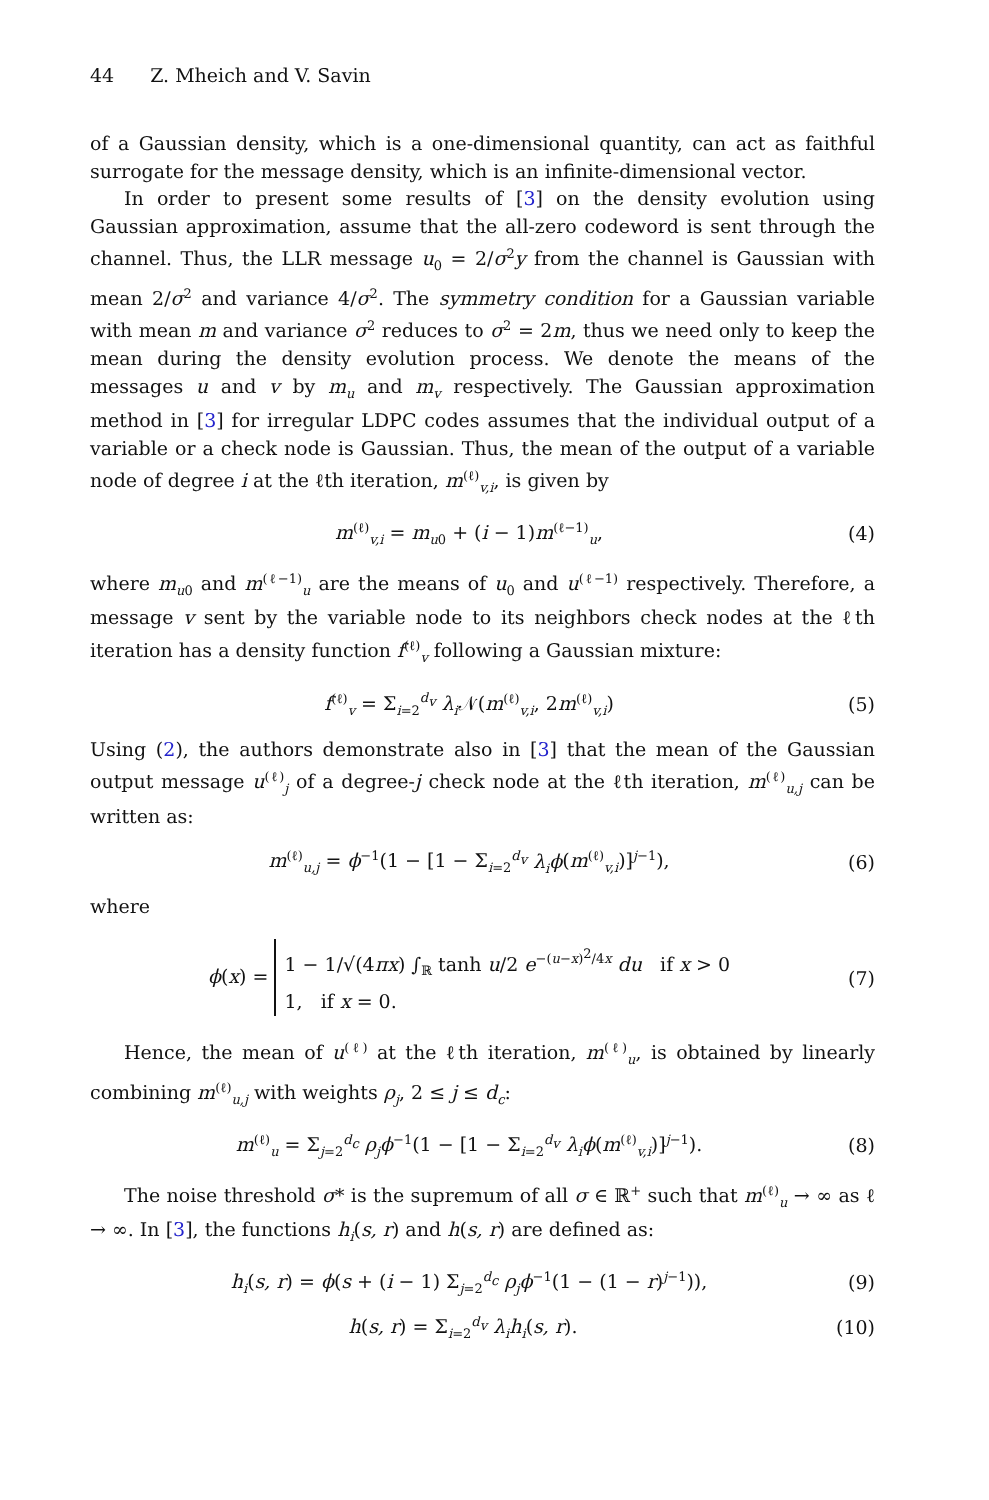44 Z. Mheich and V. Savin
of a Gaussian density, which is a one-dimensional quantity, can act as faithful surrogate for the message density, which is an infinite-dimensional vector.
In order to present some results of [3] on the density evolution using Gaussian approximation, assume that the all-zero codeword is sent through the channel. Thus, the LLR message u<sub>0</sub> = 2/σ<sup>2</sup>y from the channel is Gaussian with mean 2/σ<sup>2</sup> and variance 4/σ<sup>2</sup>. The symmetry condition for a Gaussian variable with mean m and variance σ<sup>2</sup> reduces to σ<sup>2</sup> = 2m, thus we need only to keep the mean during the density evolution process. We denote the means of the messages u and v by m<sub>u</sub> and m<sub>v</sub> respectively. The Gaussian approximation method in [3] for irregular LDPC codes assumes that the individual output of a variable or a check node is Gaussian. Thus, the mean of the output of a variable node of degree i at the ℓth iteration, m<sup>(ℓ)</sup><sub>v,i</sub>, is given by
m<sup>(ℓ)</sup><sub>v,i</sub> = m<sub>u0</sub> + (i − 1)m<sup>(ℓ−1)</sup><sub>u</sub>,
(4)
where m<sub>u0</sub> and m<sup>(ℓ−1)</sup><sub>u</sub> are the means of u<sub>0</sub> and u<sup>(ℓ−1)</sup> respectively. Therefore, a message v sent by the variable node to its neighbors check nodes at the ℓth iteration has a density function f<sup>(ℓ)</sup><sub>v</sub> following a Gaussian mixture:
f<sup>(ℓ)</sup><sub>v</sub> = Σ<sub>i=2</sub><sup>d<sub>v</sub></sup> λ<sub>i</sub> 𝒩(m<sup>(ℓ)</sup><sub>v,i</sub>, 2m<sup>(ℓ)</sup><sub>v,i</sub>)
(5)
Using (2), the authors demonstrate also in [3] that the mean of the Gaussian output message u<sup>(ℓ)</sup><sub>j</sub> of a degree-j check node at the ℓth iteration, m<sup>(ℓ)</sup><sub>u,j</sub> can be written as:
m<sup>(ℓ)</sup><sub>u,j</sub> = ϕ<sup>−1</sup>(1 − [1 − Σ<sub>i=2</sub><sup>d<sub>v</sub></sup> λ<sub>i</sub>ϕ(m<sup>(ℓ)</sup><sub>v,i</sub>)]<sup>j−1</sup>),
(6)
where
ϕ(x) = 1 − 1/√(4πx) ∫<sub>ℝ</sub> tanh u/2 e<sup>−(u−x)<sup>2</sup>/4x</sup> du if x > 0
1, if x = 0.
(7)
Hence, the mean of u<sup>(ℓ)</sup> at the ℓth iteration, m<sup>(ℓ)</sup><sub>u</sub>, is obtained by linearly combining m<sup>(ℓ)</sup><sub>u,j</sub> with weights ρ<sub>j</sub>, 2 ≤ j ≤ d<sub>c</sub>:
m<sup>(ℓ)</sup><sub>u</sub> = Σ<sub>j=2</sub><sup>d<sub>c</sub></sup> ρ<sub>j</sub>ϕ<sup>−1</sup>(1 − [1 − Σ<sub>i=2</sub><sup>d<sub>v</sub></sup> λ<sub>i</sub>ϕ(m<sup>(ℓ)</sup><sub>v,i</sub>)]<sup>j−1</sup>).
(8)
The noise threshold σ* is the supremum of all σ ∈ ℝ<sup>+</sup> such that m<sup>(ℓ)</sup><sub>u</sub> → ∞ as ℓ → ∞. In [3], the functions h<sub>i</sub>(s, r) and h(s, r) are defined as:
h<sub>i</sub>(s, r) = ϕ(s + (i − 1) Σ<sub>j=2</sub><sup>d<sub>c</sub></sup> ρ<sub>j</sub>ϕ<sup>−1</sup>(1 − (1 − r)<sup>j−1</sup>)),
(9)
h(s, r) = Σ<sub>i=2</sub><sup>d<sub>v</sub></sup> λ<sub>i</sub>h<sub>i</sub>(s, r). (10)